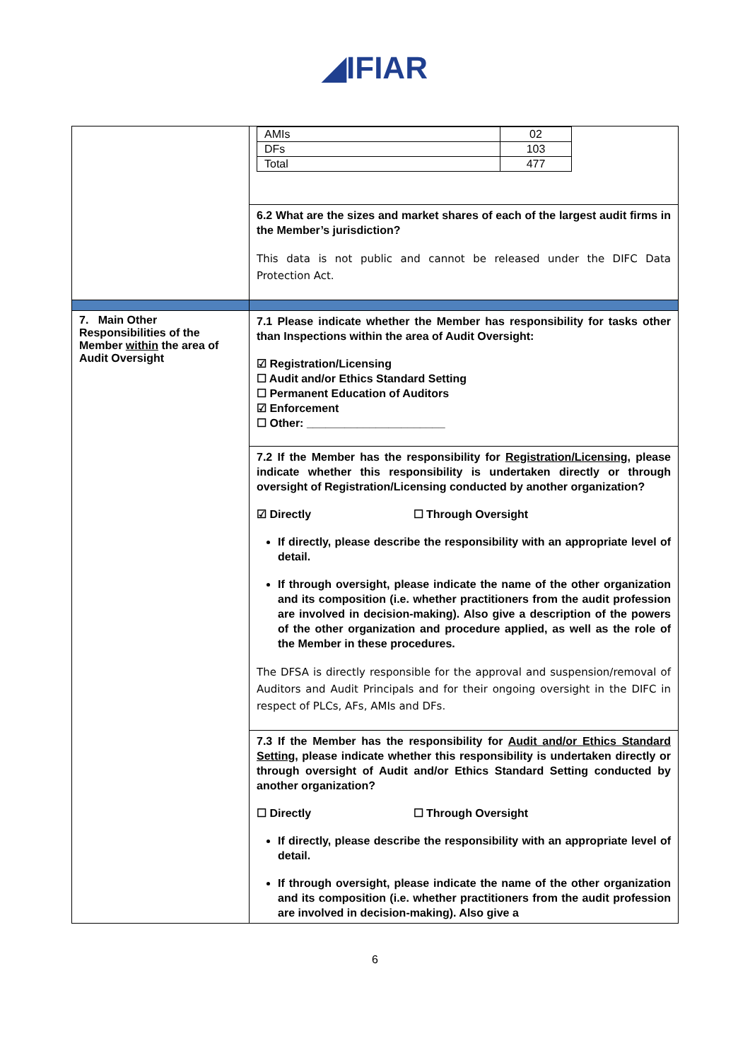◢IFIAR
| | / AMIs / 02 / / DFs / 103 / / Total / 477 / |
| | 6.2 What are the sizes and market shares of each of the largest audit firms in the Member’s jurisdiction? This data is not public and cannot be released under the DIFC Data Protection Act. |
| 7. Main Other Responsibilities of the Member within the area of Audit Oversight | 7.1 Please indicate whether the Member has responsibility for tasks other than Inspections within the area of Audit Oversight: ☑ Registration/Licensing ☐ Audit and/or Ethics Standard Setting ☐ Permanent Education of Auditors ☑ Enforcement ☐ Other: ______________________ |
| | 7.2 If the Member has the responsibility for Registration/Licensing , please indicate whether this responsibility is undertaken directly or through oversight of Registration/Licensing conducted by another organization? ☑ Directly ☐ Through Oversight If directly, please describe the responsibility with an appropriate level of detail. If through oversight, please indicate the name of the other organization and its composition (i.e. whether practitioners from the audit profession are involved in decision-making). Also give a description of the powers of the other organization and procedure applied, as well as the role of the Member in these procedures. The DFSA is directly responsible for the approval and suspension/removal of Auditors and Audit Principals and for their ongoing oversight in the DIFC in respect of PLCs, AFs, AMIs and DFs. |
| | 7.3 If the Member has the responsibility for Audit and/or Ethics Standard Setting , please indicate whether this responsibility is undertaken directly or through oversight of Audit and/or Ethics Standard Setting conducted by another organization? ☐ Directly ☐ Through Oversight If directly, please describe the responsibility with an appropriate level of detail. If through oversight, please indicate the name of the other organization and its composition (i.e. whether practitioners from the audit profession are involved in decision-making). Also give a |
6